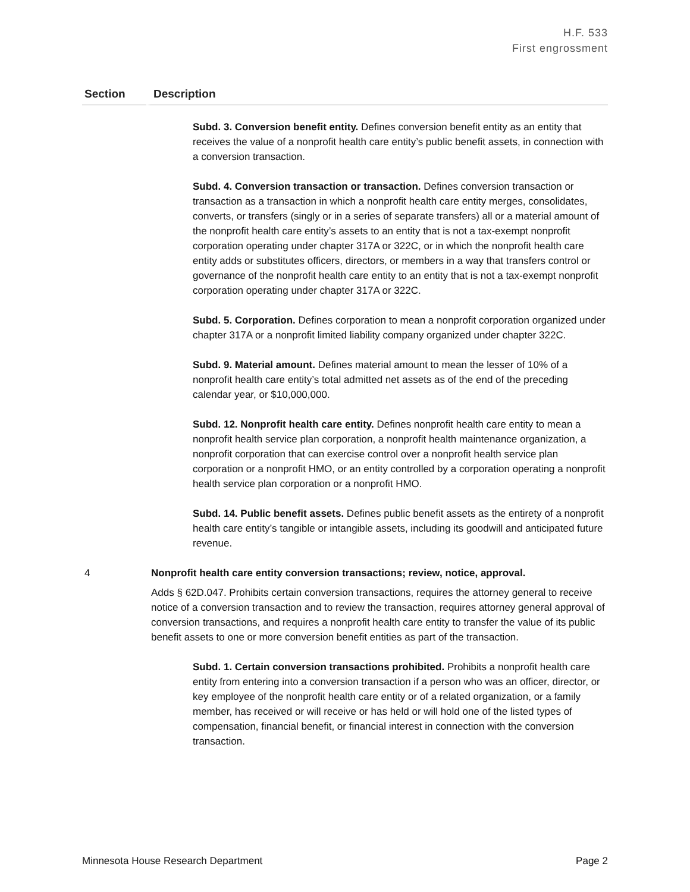H.F. 533
First engrossment
| Section | Description |
| --- | --- |
| | Subd. 3. Conversion benefit entity. Defines conversion benefit entity as an entity that receives the value of a nonprofit health care entity’s public benefit assets, in connection with a conversion transaction. Subd. 4. Conversion transaction or transaction. Defines conversion transaction or transaction as a transaction in which a nonprofit health care entity merges, consolidates, converts, or transfers (singly or in a series of separate transfers) all or a material amount of the nonprofit health care entity’s assets to an entity that is not a tax-exempt nonprofit corporation operating under chapter 317A or 322C, or in which the nonprofit health care entity adds or substitutes officers, directors, or members in a way that transfers control or governance of the nonprofit health care entity to an entity that is not a tax-exempt nonprofit corporation operating under chapter 317A or 322C. Subd. 5. Corporation. Defines corporation to mean a nonprofit corporation organized under chapter 317A or a nonprofit limited liability company organized under chapter 322C. Subd. 9. Material amount. Defines material amount to mean the lesser of 10% of a nonprofit health care entity’s total admitted net assets as of the end of the preceding calendar year, or $10,000,000. Subd. 12. Nonprofit health care entity. Defines nonprofit health care entity to mean a nonprofit health service plan corporation, a nonprofit health maintenance organization, a nonprofit corporation that can exercise control over a nonprofit health service plan corporation or a nonprofit HMO, or an entity controlled by a corporation operating a nonprofit health service plan corporation or a nonprofit HMO. Subd. 14. Public benefit assets. Defines public benefit assets as the entirety of a nonprofit health care entity’s tangible or intangible assets, including its goodwill and anticipated future revenue. |
| 4 | Nonprofit health care entity conversion transactions; review, notice, approval. Adds § 62D.047. Prohibits certain conversion transactions, requires the attorney general to receive notice of a conversion transaction and to review the transaction, requires attorney general approval of conversion transactions, and requires a nonprofit health care entity to transfer the value of its public benefit assets to one or more conversion benefit entities as part of the transaction. Subd. 1. Certain conversion transactions prohibited. Prohibits a nonprofit health care entity from entering into a conversion transaction if a person who was an officer, director, or key employee of the nonprofit health care entity or of a related organization, or a family member, has received or will receive or has held or will hold one of the listed types of compensation, financial benefit, or financial interest in connection with the conversion transaction. |
Minnesota House Research Department Page 2